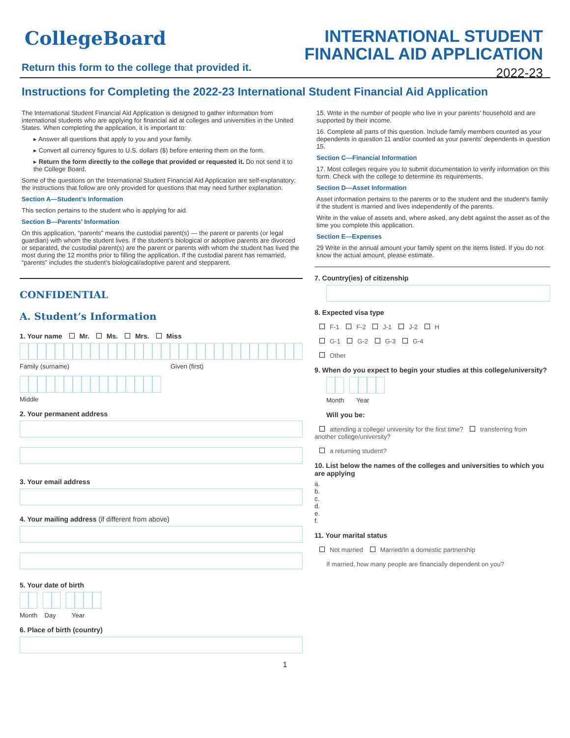CollegeBoard
INTERNATIONAL STUDENT
FINANCIAL AID APPLICATION
2022-23
Return this form to the college that provided it.
Instructions for Completing the 2022-23 International Student Financial Aid Application
The International Student Financial Aid Application is designed to gather information from international students who are applying for financial aid at colleges and universities in the United States. When completing the application, it is important to:
▸ Answer all questions that apply to you and your family.
▸ Convert all currency figures to U.S. dollars ($) before entering them on the form.
▸ Return the form directly to the college that provided or requested it. Do not send it to the College Board.
Some of the questions on the International Student Financial Aid Application are self-explanatory; the instructions that follow are only provided for questions that may need further explanation.
Section A—Student’s Information
This section pertains to the student who is applying for aid.
Section B—Parents’ Information
On this application, “parents” means the custodial parent(s) — the parent or parents (or legal guardian) with whom the student lives. If the student’s biological or adoptive parents are divorced or separated, the custodial parent(s) are the parent or parents with whom the student has lived the most during the 12 months prior to filling the application. If the custodial parent has remarried, “parents” includes the student’s biological/adoptive parent and stepparent.
CONFIDENTIAL
A. Student’s Information
1. Your name Mr. Ms. Mrs. Miss
Family (surname) Given (first)
Middle
2. Your permanent address
3. Your email address
4. Your mailing address (if different from above)
5. Your date of birth
Month Day Year
6. Place of birth (country)
15. Write in the number of people who live in your parents’ household and are supported by their income.
16. Complete all parts of this question. Include family members counted as your dependents in question 11 and/or counted as your parents’ dependents in question 15.
Section C—Financial Information
17. Most colleges require you to submit documentation to verify information on this form. Check with the college to determine its requirements.
Section D—Asset Information
Asset information pertains to the parents or to the student and the student’s family if the student is married and lives independently of the parents.
Write in the value of assets and, where asked, any debt against the asset as of the time you complete this application.
Section E—Expenses
29 Write in the annual amount your family spent on the items listed. If you do not know the actual amount, please estimate.
7. Country(ies) of citizenship
8. Expected visa type
F-1 F-2 J-1 J-2 H
G-1 G-2 G-3 G-4
Other
9. When do you expect to begin your studies at this college/university?
Month Year
Will you be:
attending a college/ university for the first time? transferring from another college/university?
a returning student?
10. List below the names of the colleges and universities to which you are applying
a.
b.
c.
d.
e.
f.
11. Your marital status
Not married Married/In a domestic partnership
If married, how many people are financially dependent on you?
1